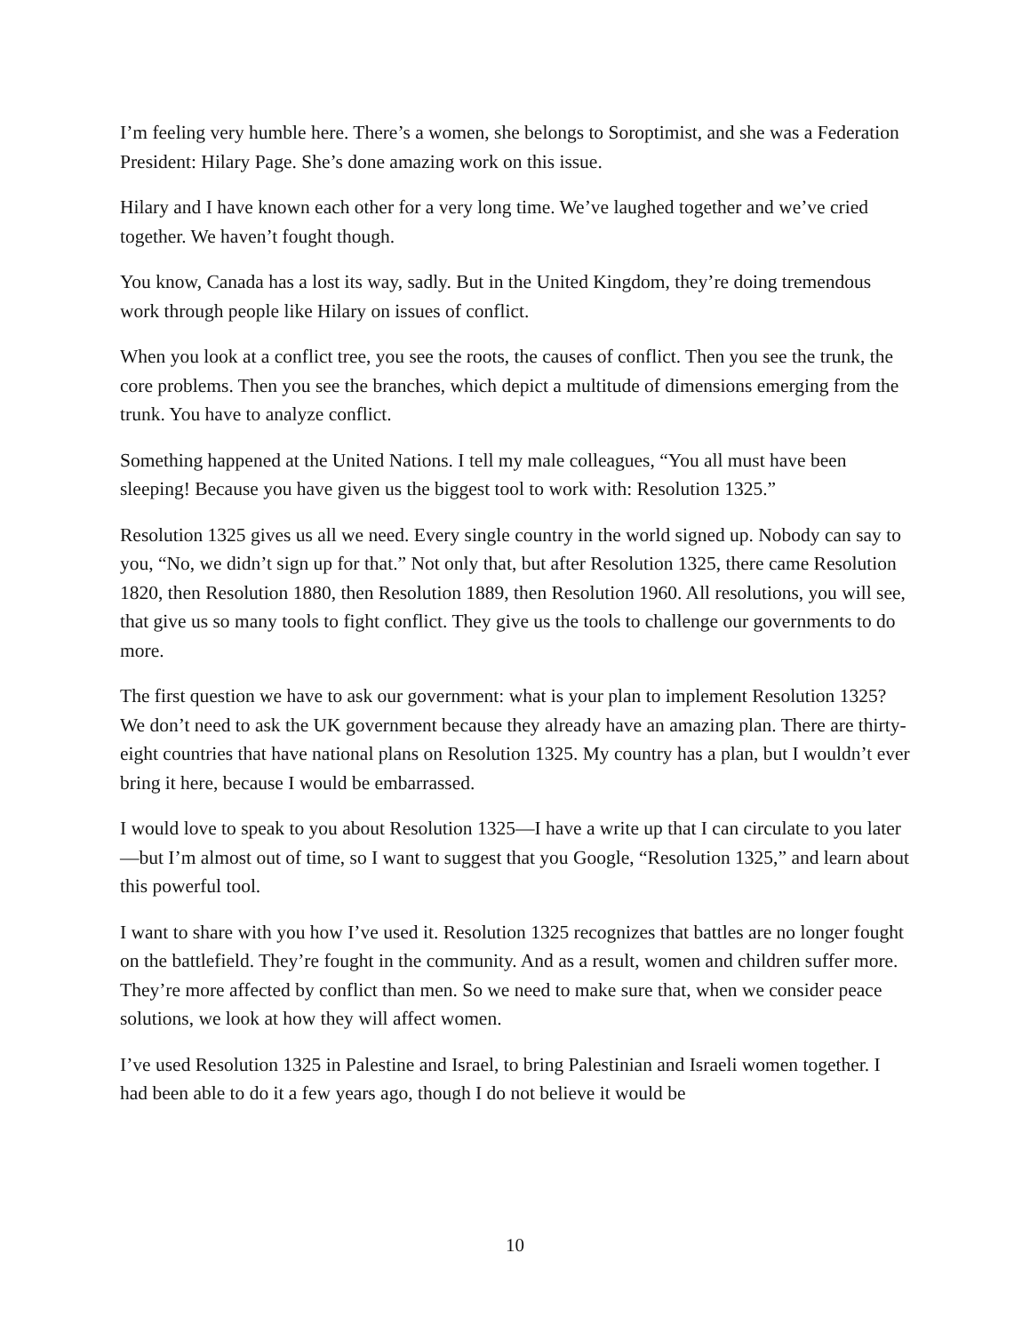I’m feeling very humble here. There’s a women, she belongs to Soroptimist, and she was a Federation President: Hilary Page. She’s done amazing work on this issue.
Hilary and I have known each other for a very long time. We’ve laughed together and we’ve cried together. We haven’t fought though.
You know, Canada has a lost its way, sadly. But in the United Kingdom, they’re doing tremendous work through people like Hilary on issues of conflict.
When you look at a conflict tree, you see the roots, the causes of conflict. Then you see the trunk, the core problems. Then you see the branches, which depict a multitude of dimensions emerging from the trunk. You have to analyze conflict.
Something happened at the United Nations. I tell my male colleagues, “You all must have been sleeping! Because you have given us the biggest tool to work with: Resolution 1325.”
Resolution 1325 gives us all we need. Every single country in the world signed up. Nobody can say to you, “No, we didn’t sign up for that.” Not only that, but after Resolution 1325, there came Resolution 1820, then Resolution 1880, then Resolution 1889, then Resolution 1960. All resolutions, you will see, that give us so many tools to fight conflict. They give us the tools to challenge our governments to do more.
The first question we have to ask our government: what is your plan to implement Resolution 1325? We don’t need to ask the UK government because they already have an amazing plan. There are thirty-eight countries that have national plans on Resolution 1325. My country has a plan, but I wouldn’t ever bring it here, because I would be embarrassed.
I would love to speak to you about Resolution 1325—I have a write up that I can circulate to you later—but I’m almost out of time, so I want to suggest that you Google, “Resolution 1325,” and learn about this powerful tool.
I want to share with you how I’ve used it. Resolution 1325 recognizes that battles are no longer fought on the battlefield. They’re fought in the community. And as a result, women and children suffer more. They’re more affected by conflict than men. So we need to make sure that, when we consider peace solutions, we look at how they will affect women.
I’ve used Resolution 1325 in Palestine and Israel, to bring Palestinian and Israeli women together. I had been able to do it a few years ago, though I do not believe it would be
10